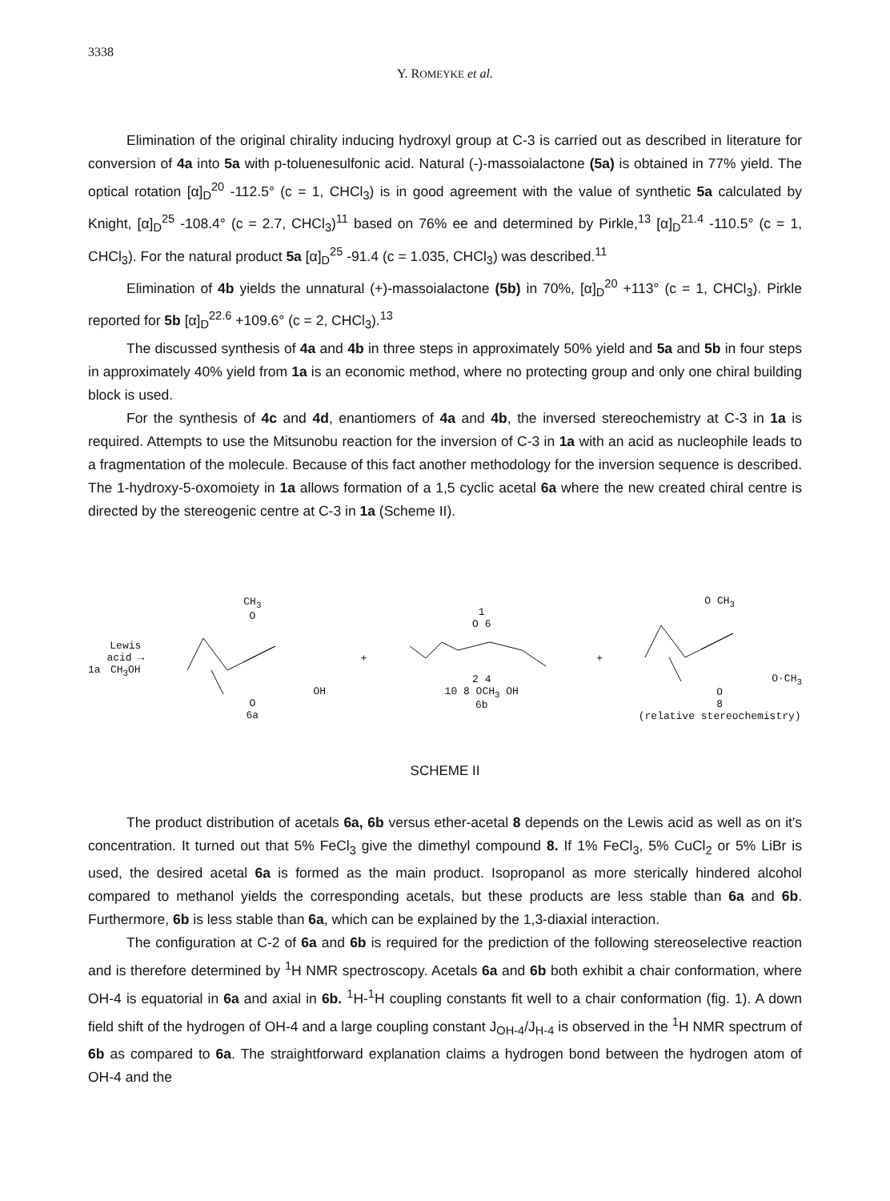3338
Y. ROMEYKE et al.
Elimination of the original chirality inducing hydroxyl group at C-3 is carried out as described in literature for conversion of 4a into 5a with p-toluenesulfonic acid. Natural (-)-massoialactone (5a) is obtained in 77% yield. The optical rotation [α]<sub>D</sub><sup>20</sup> -112.5° (c = 1, CHCl<sub>3</sub>) is in good agreement with the value of synthetic 5a calculated by Knight, [α]<sub>D</sub><sup>25</sup> -108.4° (c = 2.7, CHCl<sub>3</sub>)<sup>11</sup> based on 76% ee and determined by Pirkle,<sup>13</sup> [α]<sub>D</sub><sup>21.4</sup> -110.5° (c = 1, CHCl<sub>3</sub>). For the natural product 5a [α]<sub>D</sub><sup>25</sup> -91.4 (c = 1.035, CHCl<sub>3</sub>) was described.<sup>11</sup>
Elimination of 4b yields the unnatural (+)-massoialactone (5b) in 70%, [α]<sub>D</sub><sup>20</sup> +113° (c = 1, CHCl<sub>3</sub>). Pirkle reported for 5b [α]<sub>D</sub><sup>22.6</sup> +109.6° (c = 2, CHCl<sub>3</sub>).<sup>13</sup>
The discussed synthesis of 4a and 4b in three steps in approximately 50% yield and 5a and 5b in four steps in approximately 40% yield from 1a is an economic method, where no protecting group and only one chiral building block is used.
For the synthesis of 4c and 4d, enantiomers of 4a and 4b, the inversed stereochemistry at C-3 in 1a is required. Attempts to use the Mitsunobu reaction for the inversion of C-3 in 1a with an acid as nucleophile leads to a fragmentation of the molecule. Because of this fact another methodology for the inversion sequence is described. The 1-hydroxy-5-oxomoiety in 1a allows formation of a 1,5 cyclic acetal 6a where the new created chiral centre is directed by the stereogenic centre at C-3 in 1a (Scheme II).
1a Lewis
acid →
CH<sub>3</sub>OH
CH<sub>3</sub>
O
OH
O
6a
+
1
O 6
2 4
10 8 OCH<sub>3</sub> OH
6b
+
O CH<sub>3</sub>
O·CH<sub>3</sub>
O
8
(relative stereochemistry)
SCHEME II
The product distribution of acetals 6a, 6b versus ether-acetal 8 depends on the Lewis acid as well as on it's concentration. It turned out that 5% FeCl<sub>3</sub> give the dimethyl compound 8. If 1% FeCl<sub>3</sub>, 5% CuCl<sub>2</sub> or 5% LiBr is used, the desired acetal 6a is formed as the main product. Isopropanol as more sterically hindered alcohol compared to methanol yields the corresponding acetals, but these products are less stable than 6a and 6b. Furthermore, 6b is less stable than 6a, which can be explained by the 1,3-diaxial interaction.
The configuration at C-2 of 6a and 6b is required for the prediction of the following stereoselective reaction and is therefore determined by <sup>1</sup>H NMR spectroscopy. Acetals 6a and 6b both exhibit a chair conformation, where OH-4 is equatorial in 6a and axial in 6b. <sup>1</sup>H-<sup>1</sup>H coupling constants fit well to a chair conformation (fig. 1). A down field shift of the hydrogen of OH-4 and a large coupling constant J<sub>OH-4</sub>/J<sub>H-4</sub> is observed in the <sup>1</sup>H NMR spectrum of 6b as compared to 6a. The straightforward explanation claims a hydrogen bond between the hydrogen atom of OH-4 and the